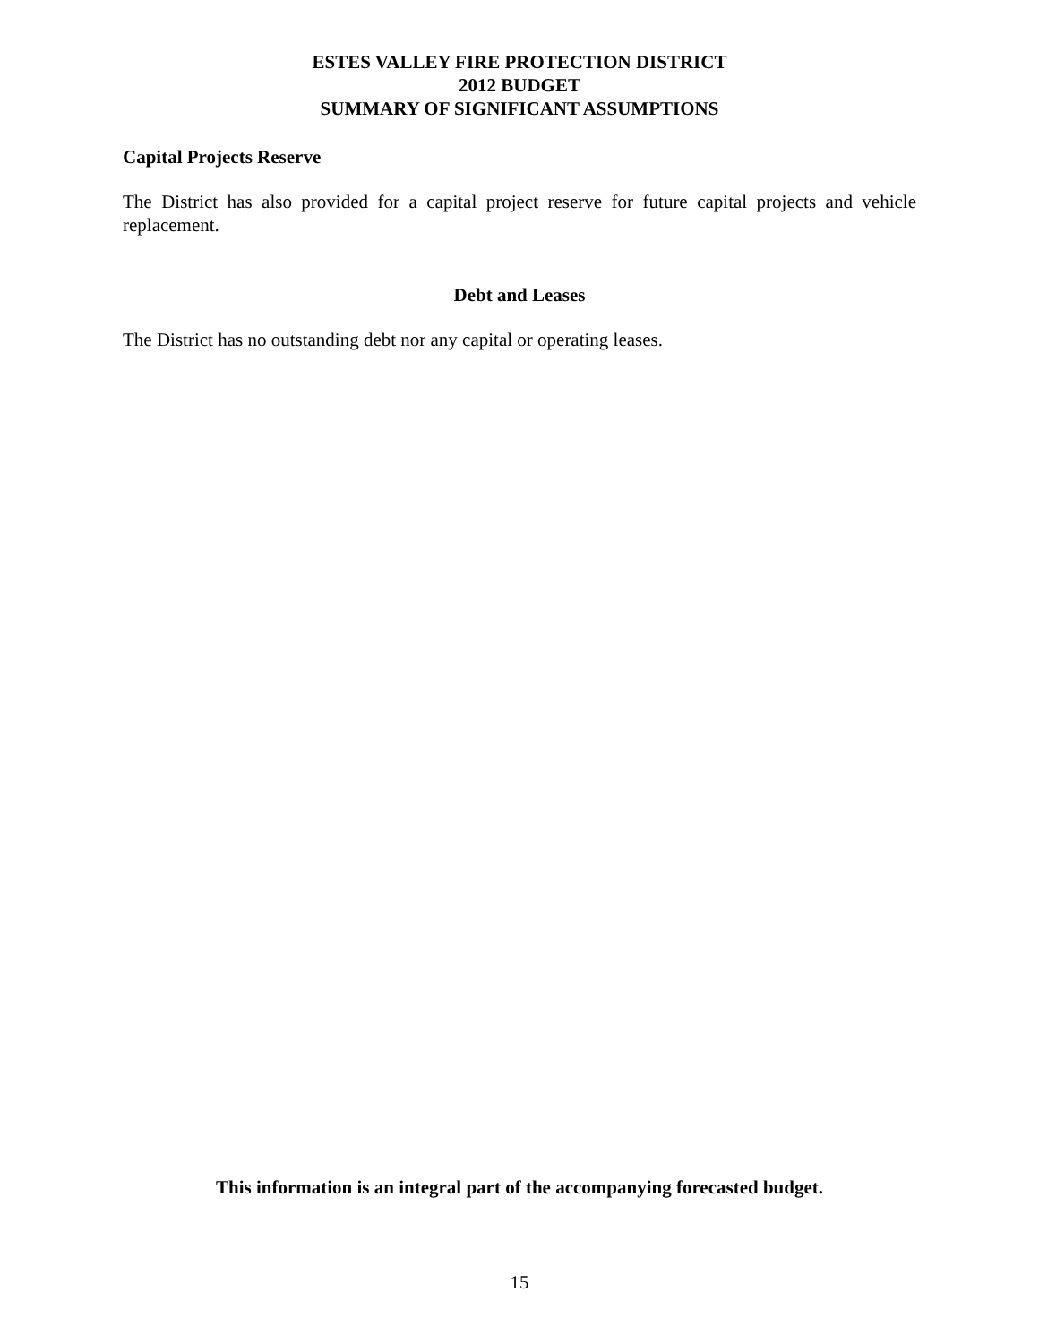ESTES VALLEY FIRE PROTECTION DISTRICT
2012 BUDGET
SUMMARY OF SIGNIFICANT ASSUMPTIONS
Capital Projects Reserve
The District has also provided for a capital project reserve for future capital projects and vehicle replacement.
Debt and Leases
The District has no outstanding debt nor any capital or operating leases.
This information is an integral part of the accompanying forecasted budget.
15